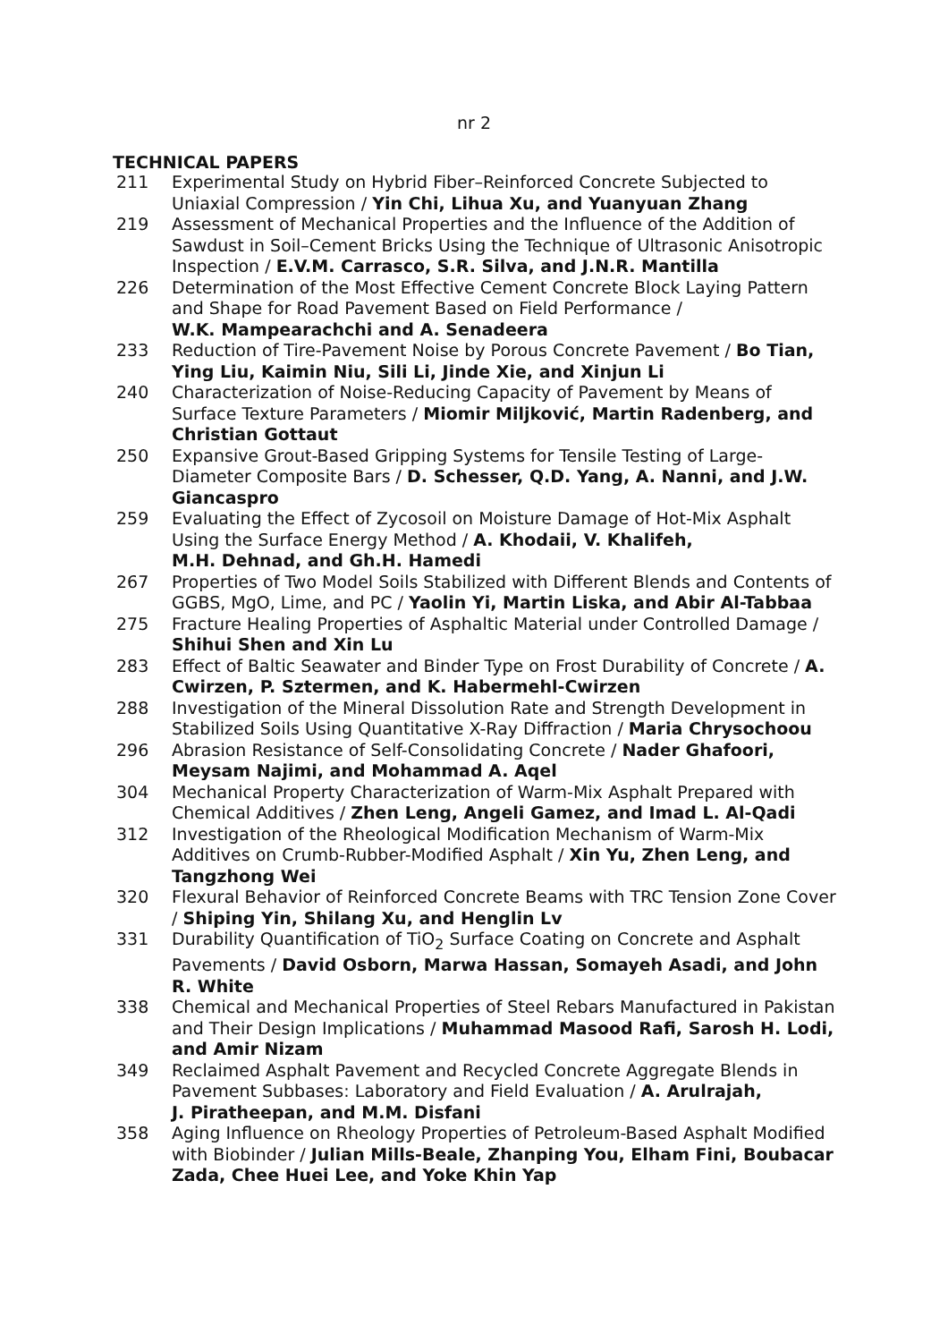nr 2
TECHNICAL PAPERS
211 Experimental Study on Hybrid Fiber–Reinforced Concrete Subjected to Uniaxial Compression / Yin Chi, Lihua Xu, and Yuanyuan Zhang
219 Assessment of Mechanical Properties and the Influence of the Addition of Sawdust in Soil–Cement Bricks Using the Technique of Ultrasonic Anisotropic Inspection / E.V.M. Carrasco, S.R. Silva, and J.N.R. Mantilla
226 Determination of the Most Effective Cement Concrete Block Laying Pattern and Shape for Road Pavement Based on Field Performance /
W.K. Mampearachchi and A. Senadeera
233 Reduction of Tire-Pavement Noise by Porous Concrete Pavement / Bo Tian, Ying Liu, Kaimin Niu, Sili Li, Jinde Xie, and Xinjun Li
240 Characterization of Noise-Reducing Capacity of Pavement by Means of Surface Texture Parameters / Miomir Miljković, Martin Radenberg, and Christian Gottaut
250 Expansive Grout-Based Gripping Systems for Tensile Testing of Large-Diameter Composite Bars / D. Schesser, Q.D. Yang, A. Nanni, and J.W. Giancaspro
259 Evaluating the Effect of Zycosoil on Moisture Damage of Hot-Mix Asphalt Using the Surface Energy Method / A. Khodaii, V. Khalifeh,
M.H. Dehnad, and Gh.H. Hamedi
267 Properties of Two Model Soils Stabilized with Different Blends and Contents of GGBS, MgO, Lime, and PC / Yaolin Yi, Martin Liska, and Abir Al-Tabbaa
275 Fracture Healing Properties of Asphaltic Material under Controlled Damage / Shihui Shen and Xin Lu
283 Effect of Baltic Seawater and Binder Type on Frost Durability of Concrete / A. Cwirzen, P. Sztermen, and K. Habermehl-Cwirzen
288 Investigation of the Mineral Dissolution Rate and Strength Development in Stabilized Soils Using Quantitative X-Ray Diffraction / Maria Chrysochoou
296 Abrasion Resistance of Self-Consolidating Concrete / Nader Ghafoori, Meysam Najimi, and Mohammad A. Aqel
304 Mechanical Property Characterization of Warm-Mix Asphalt Prepared with Chemical Additives / Zhen Leng, Angeli Gamez, and Imad L. Al-Qadi
312 Investigation of the Rheological Modification Mechanism of Warm-Mix Additives on Crumb-Rubber-Modified Asphalt / Xin Yu, Zhen Leng, and Tangzhong Wei
320 Flexural Behavior of Reinforced Concrete Beams with TRC Tension Zone Cover / Shiping Yin, Shilang Xu, and Henglin Lv
331 Durability Quantification of TiO<sub>2</sub> Surface Coating on Concrete and Asphalt Pavements / David Osborn, Marwa Hassan, Somayeh Asadi, and John R. White
338 Chemical and Mechanical Properties of Steel Rebars Manufactured in Pakistan and Their Design Implications / Muhammad Masood Rafi, Sarosh H. Lodi, and Amir Nizam
349 Reclaimed Asphalt Pavement and Recycled Concrete Aggregate Blends in Pavement Subbases: Laboratory and Field Evaluation / A. Arulrajah,
J. Piratheepan, and M.M. Disfani
358 Aging Influence on Rheology Properties of Petroleum-Based Asphalt Modified with Biobinder / Julian Mills-Beale, Zhanping You, Elham Fini, Boubacar Zada, Chee Huei Lee, and Yoke Khin Yap